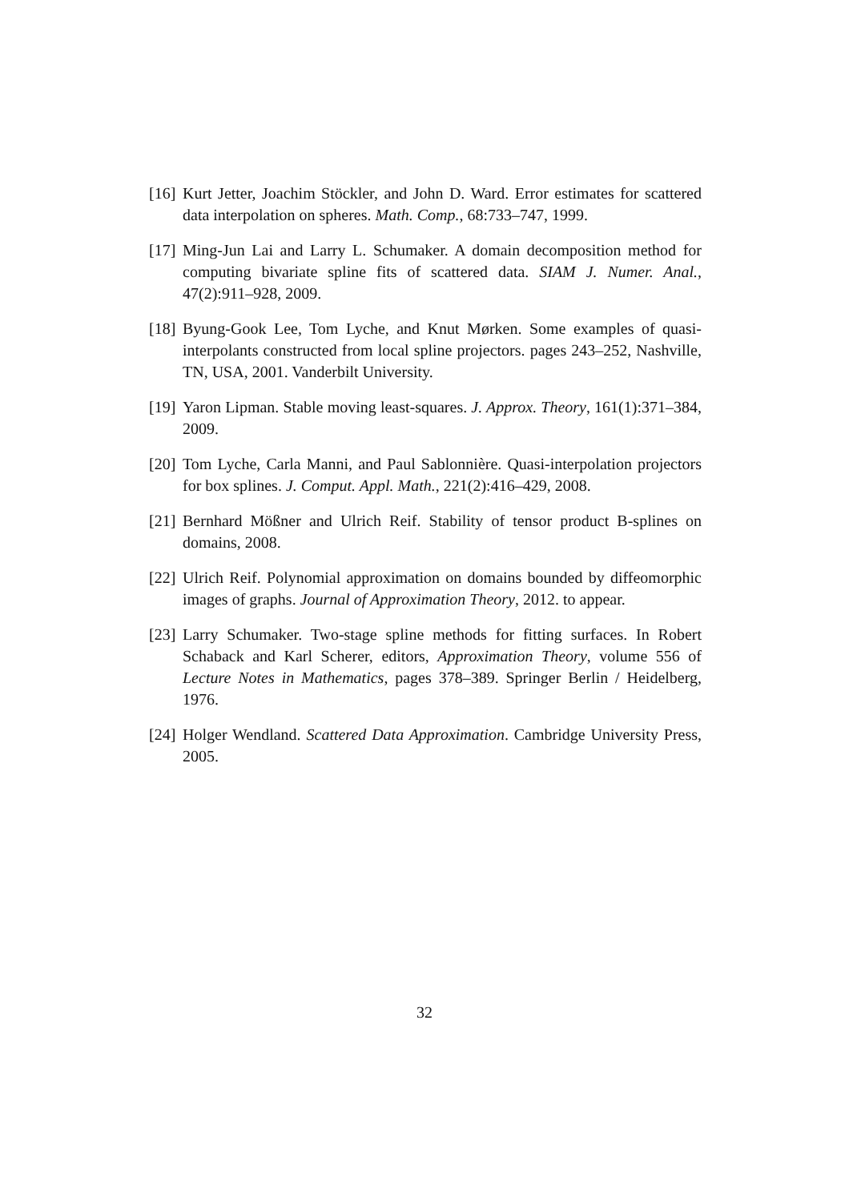[16] Kurt Jetter, Joachim Stöckler, and John D. Ward. Error estimates for scattered data interpolation on spheres. Math. Comp., 68:733–747, 1999.
[17] Ming-Jun Lai and Larry L. Schumaker. A domain decomposition method for computing bivariate spline fits of scattered data. SIAM J. Numer. Anal., 47(2):911–928, 2009.
[18] Byung-Gook Lee, Tom Lyche, and Knut Mørken. Some examples of quasi-interpolants constructed from local spline projectors. pages 243–252, Nashville, TN, USA, 2001. Vanderbilt University.
[19] Yaron Lipman. Stable moving least-squares. J. Approx. Theory, 161(1):371–384, 2009.
[20] Tom Lyche, Carla Manni, and Paul Sablonnière. Quasi-interpolation projectors for box splines. J. Comput. Appl. Math., 221(2):416–429, 2008.
[21] Bernhard Mößner and Ulrich Reif. Stability of tensor product B-splines on domains, 2008.
[22] Ulrich Reif. Polynomial approximation on domains bounded by diffeomorphic images of graphs. Journal of Approximation Theory, 2012. to appear.
[23] Larry Schumaker. Two-stage spline methods for fitting surfaces. In Robert Schaback and Karl Scherer, editors, Approximation Theory, volume 556 of Lecture Notes in Mathematics, pages 378–389. Springer Berlin / Heidelberg, 1976.
[24] Holger Wendland. Scattered Data Approximation. Cambridge University Press, 2005.
32